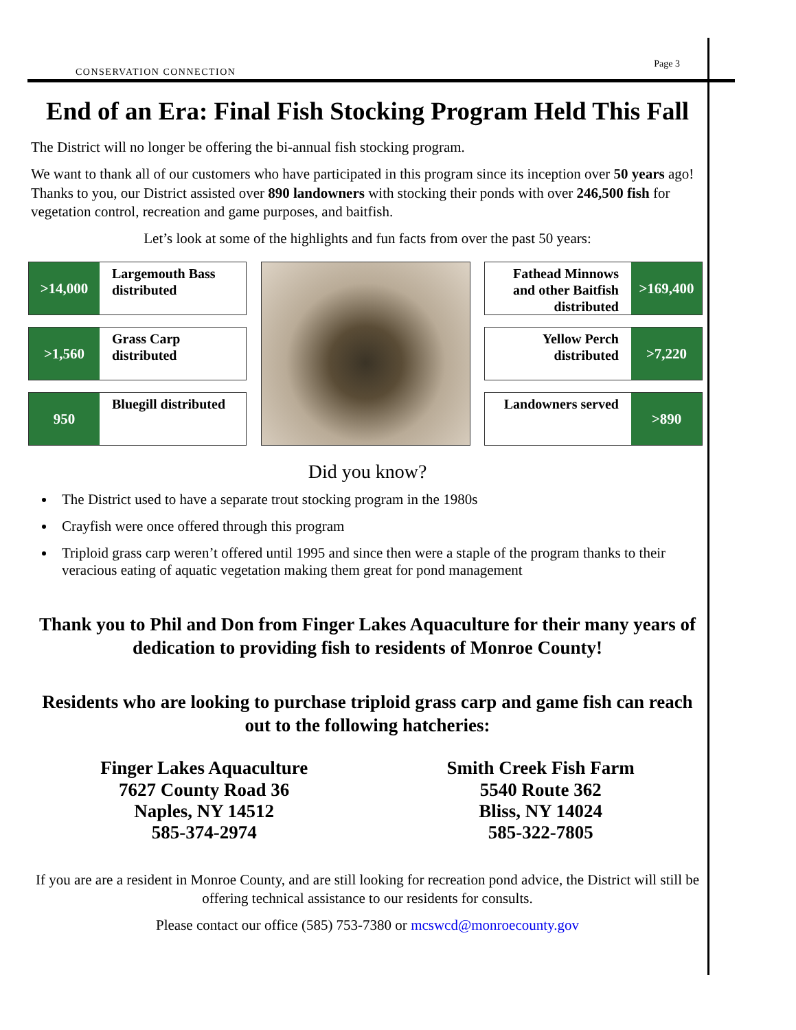CONSERVATION CONNECTION Page 3
End of an Era: Final Fish Stocking Program Held This Fall
The District will no longer be offering the bi-annual fish stocking program.
We want to thank all of our customers who have participated in this program since its inception over 50 years ago! Thanks to you, our District assisted over 890 landowners with stocking their ponds with over 246,500 fish for vegetation control, recreation and game purposes, and baitfish.
Let’s look at some of the highlights and fun facts from over the past 50 years:
>14,000
Largemouth Bass distributed
>1,560
Grass Carp distributed
950
Bluegill distributed
Fathead Minnows and other Baitfish distributed
>169,400
Yellow Perch distributed
>7,220
Landowners served
>890
Did you know?
The District used to have a separate trout stocking program in the 1980s
Crayfish were once offered through this program
Triploid grass carp weren’t offered until 1995 and since then were a staple of the program thanks to their veracious eating of aquatic vegetation making them great for pond management
Thank you to Phil and Don from Finger Lakes Aquaculture for their many years of dedication to providing fish to residents of Monroe County!
Residents who are looking to purchase triploid grass carp and game fish can reach out to the following hatcheries:
Finger Lakes Aquaculture
7627 County Road 36
Naples, NY 14512
585-374-2974
Smith Creek Fish Farm
5540 Route 362
Bliss, NY 14024
585-322-7805
If you are are a resident in Monroe County, and are still looking for recreation pond advice, the District will still be offering technical assistance to our residents for consults.
Please contact our office (585) 753-7380 or mcswcd@monroecounty.gov